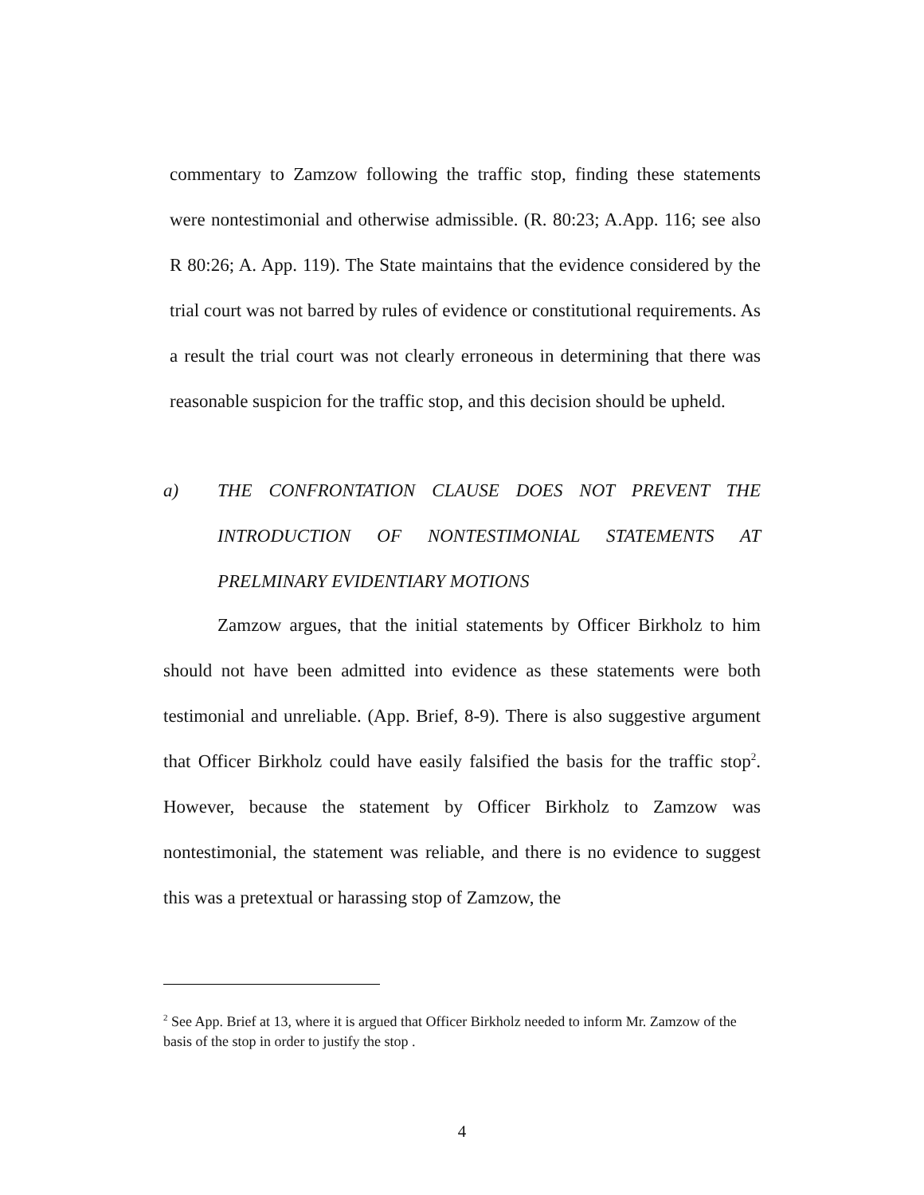commentary to Zamzow following the traffic stop, finding these statements were nontestimonial and otherwise admissible. (R. 80:23; A.App. 116; see also R 80:26; A. App. 119). The State maintains that the evidence considered by the trial court was not barred by rules of evidence or constitutional requirements. As a result the trial court was not clearly erroneous in determining that there was reasonable suspicion for the traffic stop, and this decision should be upheld.
a) THE CONFRONTATION CLAUSE DOES NOT PREVENT THE INTRODUCTION OF NONTESTIMONIAL STATEMENTS AT PRELMINARY EVIDENTIARY MOTIONS
Zamzow argues, that the initial statements by Officer Birkholz to him should not have been admitted into evidence as these statements were both testimonial and unreliable. (App. Brief, 8-9). There is also suggestive argument that Officer Birkholz could have easily falsified the basis for the traffic stop<sup>2</sup>. However, because the statement by Officer Birkholz to Zamzow was nontestimonial, the statement was reliable, and there is no evidence to suggest this was a pretextual or harassing stop of Zamzow, the
<sup>2</sup> See App. Brief at 13, where it is argued that Officer Birkholz needed to inform Mr. Zamzow of the basis of the stop in order to justify the stop .
4